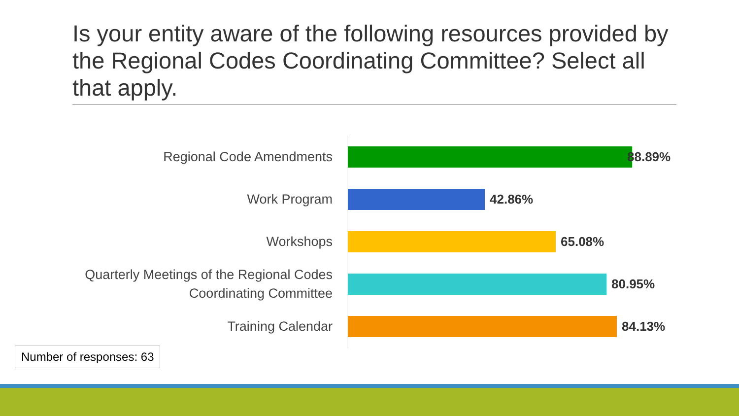Is your entity aware of the following resources provided by the Regional Codes Coordinating Committee? Select all that apply.
Regional Code Amendments
88.89%
Work Program
42.86%
Workshops
65.08%
Quarterly Meetings of the Regional Codes Coordinating Committee
80.95%
Training Calendar
84.13%
Number of responses: 63